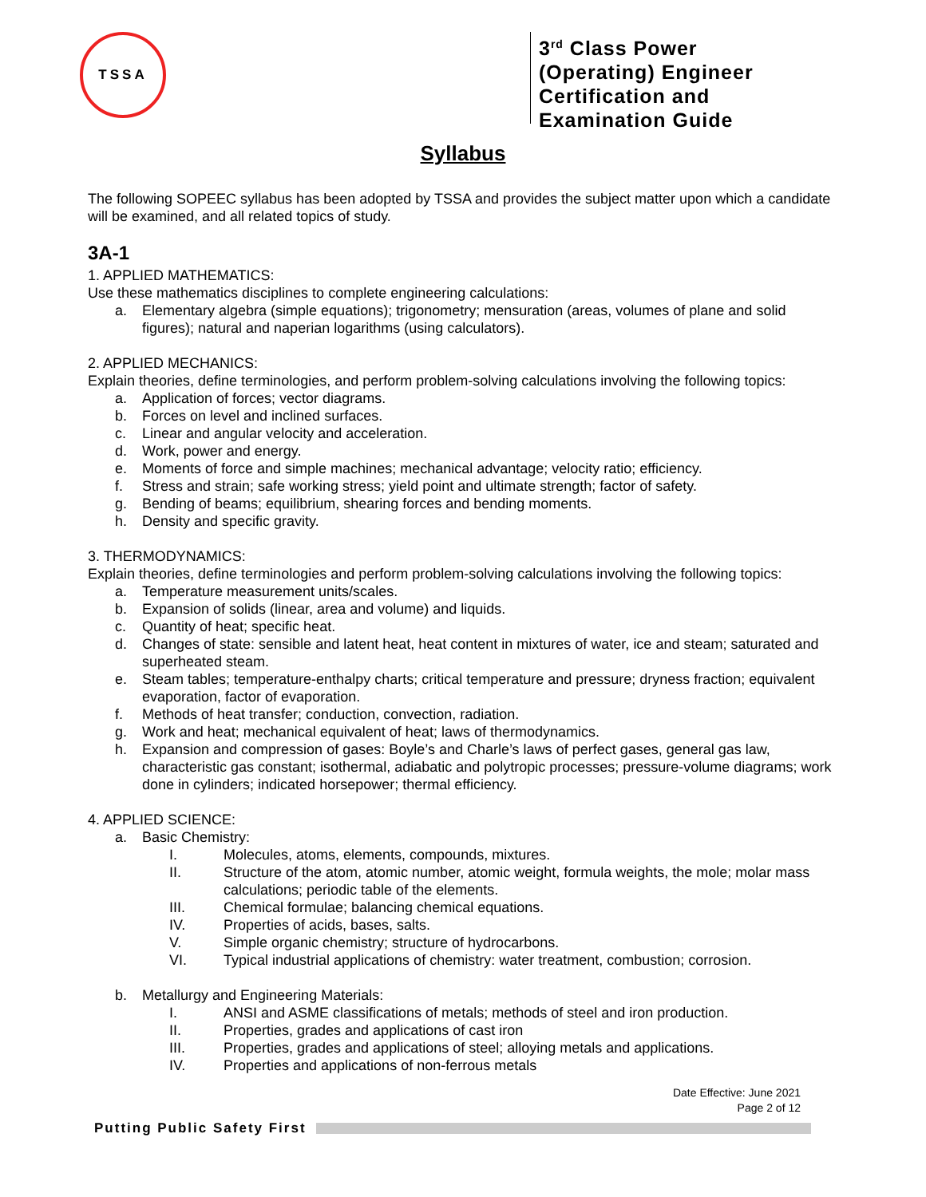TSSA
3<sup>rd</sup> Class Power (Operating) Engineer Certification and Examination Guide
Syllabus
The following SOPEEC syllabus has been adopted by TSSA and provides the subject matter upon which a candidate will be examined, and all related topics of study.
3A-1
1. APPLIED MATHEMATICS:
Use these mathematics disciplines to complete engineering calculations:
a. Elementary algebra (simple equations); trigonometry; mensuration (areas, volumes of plane and solid figures); natural and naperian logarithms (using calculators).
2. APPLIED MECHANICS:
Explain theories, define terminologies, and perform problem-solving calculations involving the following topics:
a. Application of forces; vector diagrams.
b. Forces on level and inclined surfaces.
c. Linear and angular velocity and acceleration.
d. Work, power and energy.
e. Moments of force and simple machines; mechanical advantage; velocity ratio; efficiency.
f. Stress and strain; safe working stress; yield point and ultimate strength; factor of safety.
g. Bending of beams; equilibrium, shearing forces and bending moments.
h. Density and specific gravity.
3. THERMODYNAMICS:
Explain theories, define terminologies and perform problem-solving calculations involving the following topics:
a. Temperature measurement units/scales.
b. Expansion of solids (linear, area and volume) and liquids.
c. Quantity of heat; specific heat.
d. Changes of state: sensible and latent heat, heat content in mixtures of water, ice and steam; saturated and superheated steam.
e. Steam tables; temperature-enthalpy charts; critical temperature and pressure; dryness fraction; equivalent evaporation, factor of evaporation.
f. Methods of heat transfer; conduction, convection, radiation.
g. Work and heat; mechanical equivalent of heat; laws of thermodynamics.
h. Expansion and compression of gases: Boyle’s and Charle’s laws of perfect gases, general gas law, characteristic gas constant; isothermal, adiabatic and polytropic processes; pressure-volume diagrams; work done in cylinders; indicated horsepower; thermal efficiency.
4. APPLIED SCIENCE:
a. Basic Chemistry:
I. Molecules, atoms, elements, compounds, mixtures.
II. Structure of the atom, atomic number, atomic weight, formula weights, the mole; molar mass calculations; periodic table of the elements.
III. Chemical formulae; balancing chemical equations.
IV. Properties of acids, bases, salts.
V. Simple organic chemistry; structure of hydrocarbons.
VI. Typical industrial applications of chemistry: water treatment, combustion; corrosion.
b. Metallurgy and Engineering Materials:
I. ANSI and ASME classifications of metals; methods of steel and iron production.
II. Properties, grades and applications of cast iron
III. Properties, grades and applications of steel; alloying metals and applications.
IV. Properties and applications of non-ferrous metals
Date Effective: June 2021
Page 2 of 12
Putting Public Safety First